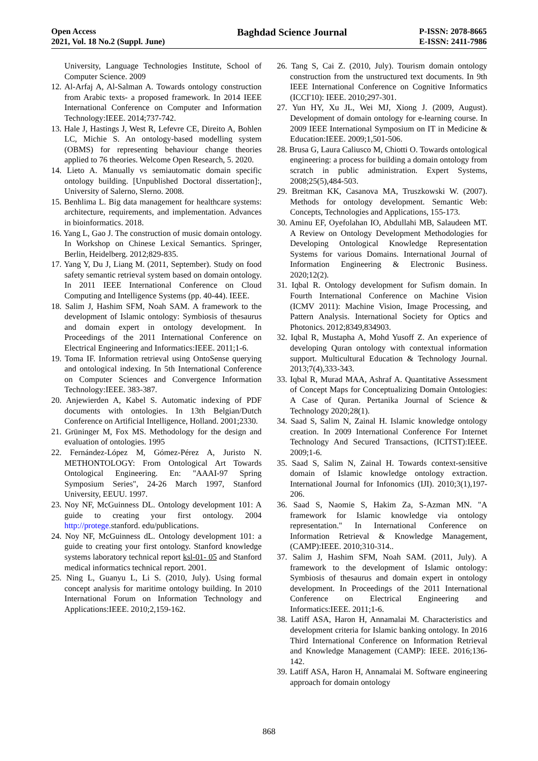Open Access
2021, Vol. 18 No.2 (Suppl. June)
Baghdad Science Journal
P-ISSN: 2078-8665
E-ISSN: 2411-7986
University, Language Technologies Institute, School of Computer Science. 2009
12. Al-Arfaj A, Al-Salman A. Towards ontology construction from Arabic texts- a proposed framework. In 2014 IEEE International Conference on Computer and Information Technology:IEEE. 2014;737-742.
13. Hale J, Hastings J, West R, Lefevre CE, Direito A, Bohlen LC, Michie S. An ontology-based modelling system (OBMS) for representing behaviour change theories applied to 76 theories. Welcome Open Research, 5. 2020.
14. Lieto A. Manually vs semiautomatic domain specific ontology building. [Unpublished Doctoral dissertation]:, University of Salerno, Slerno. 2008.
15. Benhlima L. Big data management for healthcare systems: architecture, requirements, and implementation. Advances in bioinformatics. 2018.
16. Yang L, Gao J. The construction of music domain ontology. In Workshop on Chinese Lexical Semantics. Springer, Berlin, Heidelberg. 2012;829-835.
17. Yang Y, Du J, Liang M. (2011, September). Study on food safety semantic retrieval system based on domain ontology. In 2011 IEEE International Conference on Cloud Computing and Intelligence Systems (pp. 40-44). IEEE.
18. Salim J, Hashim SFM, Noah SAM. A framework to the development of Islamic ontology: Symbiosis of thesaurus and domain expert in ontology development. In Proceedings of the 2011 International Conference on Electrical Engineering and Informatics:IEEE. 2011;1-6.
19. Toma IF. Information retrieval using OntoSense querying and ontological indexing. In 5th International Conference on Computer Sciences and Convergence Information Technology:IEEE. 383-387.
20. Anjewierden A, Kabel S. Automatic indexing of PDF documents with ontologies. In 13th Belgian/Dutch Conference on Artificial Intelligence, Holland. 2001;2330.
21. Grüninger M, Fox MS. Methodology for the design and evaluation of ontologies. 1995
22. Fernández-López M, Gómez-Pérez A, Juristo N. METHONTOLOGY: From Ontological Art Towards Ontological Engineering. En: "AAAI-97 Spring Symposium Series", 24-26 March 1997, Stanford University, EEUU. 1997.
23. Noy NF, McGuinness DL. Ontology development 101: A guide to creating your first ontology. 2004 http://protege. stanford. edu/publications.
24. Noy NF, McGuinness dL. Ontology development 101: a guide to creating your first ontology. Stanford knowledge systems laboratory technical report ksl-01- 05 and Stanford medical informatics technical report. 2001.
25. Ning L, Guanyu L, Li S. (2010, July). Using formal concept analysis for maritime ontology building. In 2010 International Forum on Information Technology and Applications:IEEE. 2010;2,159-162.
26. Tang S, Cai Z. (2010, July). Tourism domain ontology construction from the unstructured text documents. In 9th IEEE International Conference on Cognitive Informatics (ICCI'10): IEEE. 2010;297-301.
27. Yun HY, Xu JL, Wei MJ, Xiong J. (2009, August). Development of domain ontology for e-learning course. In 2009 IEEE International Symposium on IT in Medicine & Education:IEEE. 2009;1,501-506.
28. Brusa G, Laura Caliusco M, Chiotti O. Towards ontological engineering: a process for building a domain ontology from scratch in public administration. Expert Systems, 2008;25(5),484-503.
29. Breitman KK, Casanova MA, Truszkowski W. (2007). Methods for ontology development. Semantic Web: Concepts, Technologies and Applications, 155-173.
30. Aminu EF, Oyefolahan IO, Abdullahi MB, Salaudeen MT. A Review on Ontology Development Methodologies for Developing Ontological Knowledge Representation Systems for various Domains. International Journal of Information Engineering & Electronic Business. 2020;12(2).
31. Iqbal R. Ontology development for Sufism domain. In Fourth International Conference on Machine Vision (ICMV 2011): Machine Vision, Image Processing, and Pattern Analysis. International Society for Optics and Photonics. 2012;8349,834903.
32. Iqbal R, Mustapha A, Mohd Yusoff Z. An experience of developing Quran ontology with contextual information support. Multicultural Education & Technology Journal. 2013;7(4),333-343.
33. Iqbal R, Murad MAA, Ashraf A. Quantitative Assessment of Concept Maps for Conceptualizing Domain Ontologies: A Case of Quran. Pertanika Journal of Science & Technology 2020;28(1).
34. Saad S, Salim N, Zainal H. Islamic knowledge ontology creation. In 2009 International Conference For Internet Technology And Secured Transactions, (ICITST):IEEE. 2009;1-6.
35. Saad S, Salim N, Zainal H. Towards context-sensitive domain of Islamic knowledge ontology extraction. International Journal for Infonomics (IJI). 2010;3(1),197-206.
36. Saad S, Naomie S, Hakim Za, S-Azman MN. "A framework for Islamic knowledge via ontology representation." In International Conference on Information Retrieval & Knowledge Management, (CAMP):IEEE. 2010;310-314..
37. Salim J, Hashim SFM, Noah SAM. (2011, July). A framework to the development of Islamic ontology: Symbiosis of thesaurus and domain expert in ontology development. In Proceedings of the 2011 International Conference on Electrical Engineering and Informatics:IEEE. 2011;1-6.
38. Latiff ASA, Haron H, Annamalai M. Characteristics and development criteria for Islamic banking ontology. In 2016 Third International Conference on Information Retrieval and Knowledge Management (CAMP): IEEE. 2016;136-142.
39. Latiff ASA, Haron H, Annamalai M. Software engineering approach for domain ontology
868